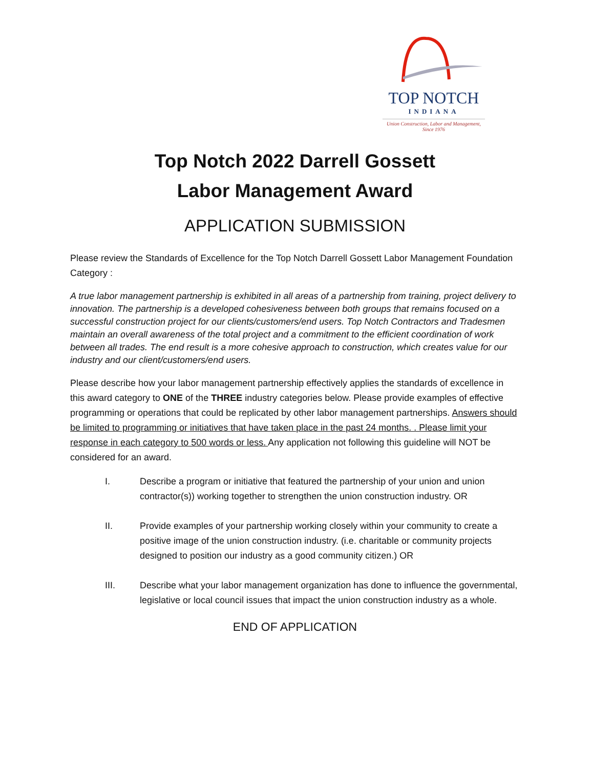TOP NOTCH
INDIANA
Union Construction, Labor and Management,
Since 1976
Top Notch 2022 Darrell Gossett
Labor Management Award
APPLICATION SUBMISSION
Please review the Standards of Excellence for the Top Notch Darrell Gossett Labor Management Foundation Category :
A true labor management partnership is exhibited in all areas of a partnership from training, project delivery to innovation. The partnership is a developed cohesiveness between both groups that remains focused on a successful construction project for our clients/customers/end users. Top Notch Contractors and Tradesmen maintain an overall awareness of the total project and a commitment to the efficient coordination of work between all trades. The end result is a more cohesive approach to construction, which creates value for our industry and our client/customers/end users.
Please describe how your labor management partnership effectively applies the standards of excellence in this award category to ONE of the THREE industry categories below. Please provide examples of effective programming or operations that could be replicated by other labor management partnerships. Answers should be limited to programming or initiatives that have taken place in the past 24 months. . Please limit your response in each category to 500 words or less. Any application not following this guideline will NOT be considered for an award.
I. Describe a program or initiative that featured the partnership of your union and union contractor(s)) working together to strengthen the union construction industry. OR
II. Provide examples of your partnership working closely within your community to create a positive image of the union construction industry. (i.e. charitable or community projects designed to position our industry as a good community citizen.) OR
III. Describe what your labor management organization has done to influence the governmental, legislative or local council issues that impact the union construction industry as a whole.
END OF APPLICATION